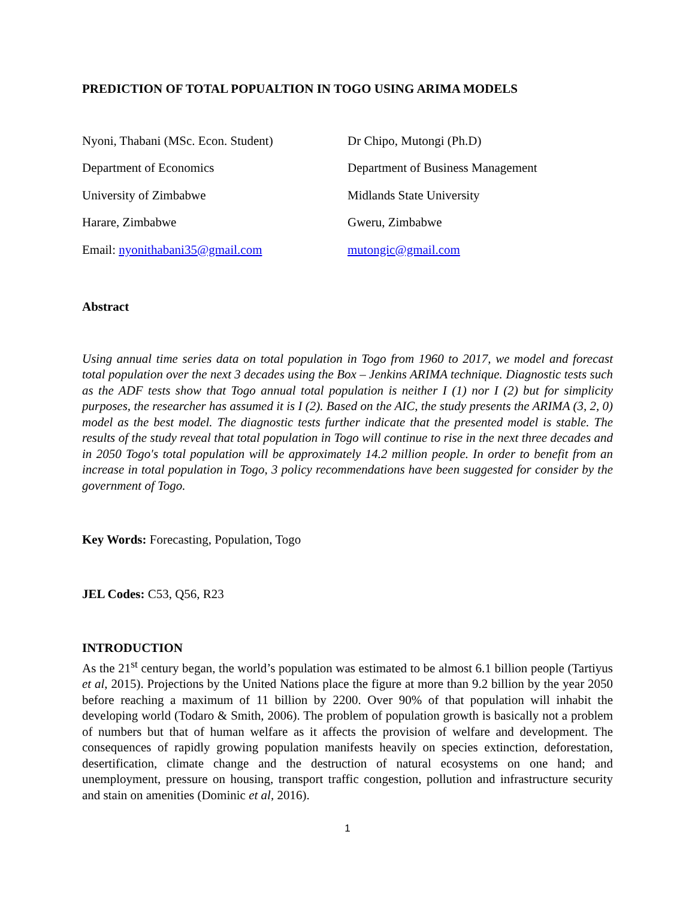PREDICTION OF TOTAL POPUALTION IN TOGO USING ARIMA MODELS
Nyoni, Thabani (MSc. Econ. Student)
Department of Economics
University of Zimbabwe
Harare, Zimbabwe
Email: nyonithabani35@gmail.com
Dr Chipo, Mutongi (Ph.D)
Department of Business Management
Midlands State University
Gweru, Zimbabwe
mutongic@gmail.com
Abstract
Using annual time series data on total population in Togo from 1960 to 2017, we model and forecast total population over the next 3 decades using the Box – Jenkins ARIMA technique. Diagnostic tests such as the ADF tests show that Togo annual total population is neither I (1) nor I (2) but for simplicity purposes, the researcher has assumed it is I (2). Based on the AIC, the study presents the ARIMA (3, 2, 0) model as the best model. The diagnostic tests further indicate that the presented model is stable. The results of the study reveal that total population in Togo will continue to rise in the next three decades and in 2050 Togo′s total population will be approximately 14.2 million people. In order to benefit from an increase in total population in Togo, 3 policy recommendations have been suggested for consider by the government of Togo.
Key Words: Forecasting, Population, Togo
JEL Codes: C53, Q56, R23
INTRODUCTION
As the 21<sup>st</sup> century began, the world’s population was estimated to be almost 6.1 billion people (Tartiyus et al, 2015). Projections by the United Nations place the figure at more than 9.2 billion by the year 2050 before reaching a maximum of 11 billion by 2200. Over 90% of that population will inhabit the developing world (Todaro & Smith, 2006). The problem of population growth is basically not a problem of numbers but that of human welfare as it affects the provision of welfare and development. The consequences of rapidly growing population manifests heavily on species extinction, deforestation, desertification, climate change and the destruction of natural ecosystems on one hand; and unemployment, pressure on housing, transport traffic congestion, pollution and infrastructure security and stain on amenities (Dominic et al, 2016).
1